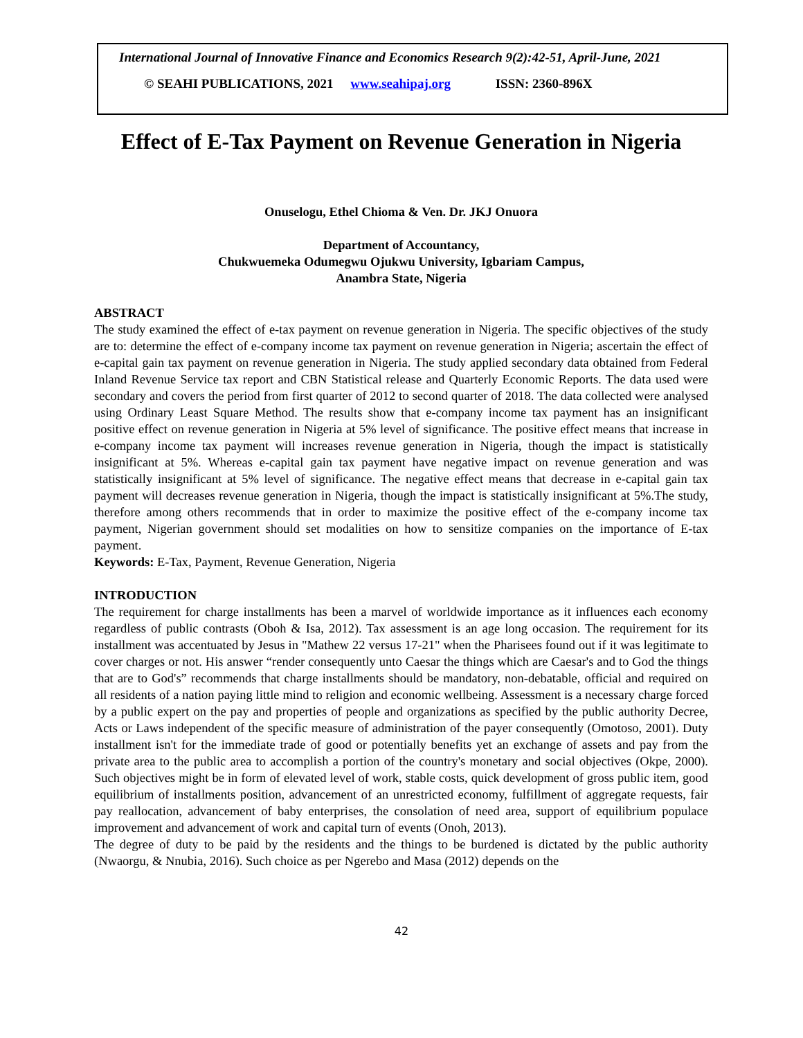International Journal of Innovative Finance and Economics Research 9(2):42-51, April-June, 2021
© SEAHI PUBLICATIONS, 2021 www.seahipaj.org ISSN: 2360-896X
Effect of E-Tax Payment on Revenue Generation in Nigeria
Onuselogu, Ethel Chioma & Ven. Dr. JKJ Onuora
Department of Accountancy,
Chukwuemeka Odumegwu Ojukwu University, Igbariam Campus,
Anambra State, Nigeria
ABSTRACT
The study examined the effect of e-tax payment on revenue generation in Nigeria. The specific objectives of the study are to: determine the effect of e-company income tax payment on revenue generation in Nigeria; ascertain the effect of e-capital gain tax payment on revenue generation in Nigeria. The study applied secondary data obtained from Federal Inland Revenue Service tax report and CBN Statistical release and Quarterly Economic Reports. The data used were secondary and covers the period from first quarter of 2012 to second quarter of 2018. The data collected were analysed using Ordinary Least Square Method. The results show that e-company income tax payment has an insignificant positive effect on revenue generation in Nigeria at 5% level of significance. The positive effect means that increase in e-company income tax payment will increases revenue generation in Nigeria, though the impact is statistically insignificant at 5%. Whereas e-capital gain tax payment have negative impact on revenue generation and was statistically insignificant at 5% level of significance. The negative effect means that decrease in e-capital gain tax payment will decreases revenue generation in Nigeria, though the impact is statistically insignificant at 5%.The study, therefore among others recommends that in order to maximize the positive effect of the e-company income tax payment, Nigerian government should set modalities on how to sensitize companies on the importance of E-tax payment.
Keywords: E-Tax, Payment, Revenue Generation, Nigeria
INTRODUCTION
The requirement for charge installments has been a marvel of worldwide importance as it influences each economy regardless of public contrasts (Oboh & Isa, 2012). Tax assessment is an age long occasion. The requirement for its installment was accentuated by Jesus in "Mathew 22 versus 17-21" when the Pharisees found out if it was legitimate to cover charges or not. His answer “render consequently unto Caesar the things which are Caesar's and to God the things that are to God's” recommends that charge installments should be mandatory, non-debatable, official and required on all residents of a nation paying little mind to religion and economic wellbeing. Assessment is a necessary charge forced by a public expert on the pay and properties of people and organizations as specified by the public authority Decree, Acts or Laws independent of the specific measure of administration of the payer consequently (Omotoso, 2001). Duty installment isn't for the immediate trade of good or potentially benefits yet an exchange of assets and pay from the private area to the public area to accomplish a portion of the country's monetary and social objectives (Okpe, 2000). Such objectives might be in form of elevated level of work, stable costs, quick development of gross public item, good equilibrium of installments position, advancement of an unrestricted economy, fulfillment of aggregate requests, fair pay reallocation, advancement of baby enterprises, the consolation of need area, support of equilibrium populace improvement and advancement of work and capital turn of events (Onoh, 2013).
The degree of duty to be paid by the residents and the things to be burdened is dictated by the public authority (Nwaorgu, & Nnubia, 2016). Such choice as per Ngerebo and Masa (2012) depends on the
42